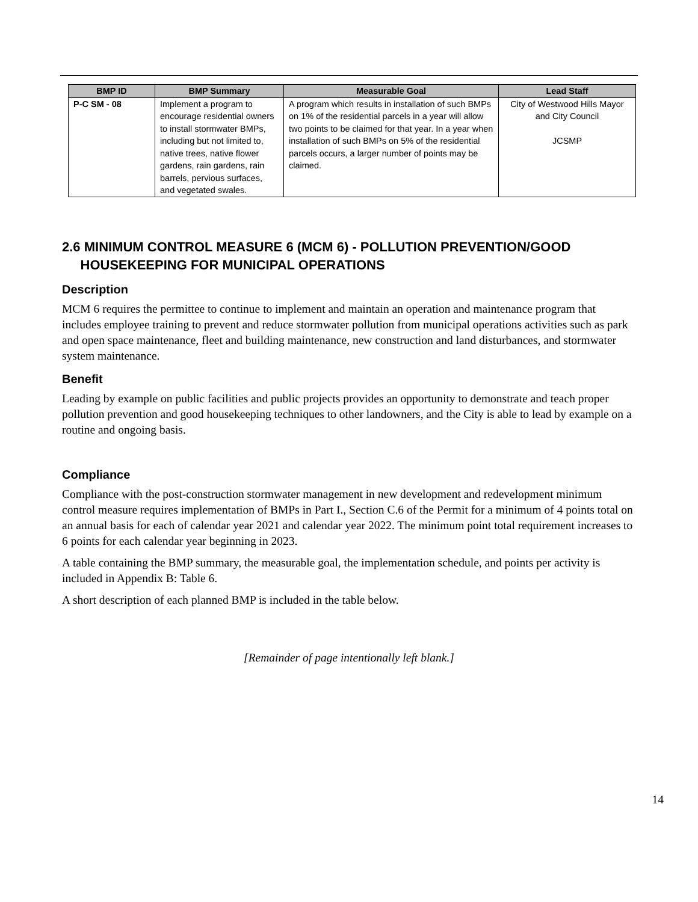| BMP ID | BMP Summary | Measurable Goal | Lead Staff |
| --- | --- | --- | --- |
| P-C SM - 08 | Implement a program to encourage residential owners to install stormwater BMPs, including but not limited to, native trees, native flower gardens, rain gardens, rain barrels, pervious surfaces, and vegetated swales. | A program which results in installation of such BMPs on 1% of the residential parcels in a year will allow two points to be claimed for that year. In a year when installation of such BMPs on 5% of the residential parcels occurs, a larger number of points may be claimed. | City of Westwood Hills Mayor and City Council JCSMP |
2.6 MINIMUM CONTROL MEASURE 6 (MCM 6) - POLLUTION PREVENTION/GOOD
HOUSEKEEPING FOR MUNICIPAL OPERATIONS
Description
MCM 6 requires the permittee to continue to implement and maintain an operation and maintenance program that includes employee training to prevent and reduce stormwater pollution from municipal operations activities such as park and open space maintenance, fleet and building maintenance, new construction and land disturbances, and stormwater system maintenance.
Benefit
Leading by example on public facilities and public projects provides an opportunity to demonstrate and teach proper pollution prevention and good housekeeping techniques to other landowners, and the City is able to lead by example on a routine and ongoing basis.
Compliance
Compliance with the post-construction stormwater management in new development and redevelopment minimum control measure requires implementation of BMPs in Part I., Section C.6 of the Permit for a minimum of 4 points total on an annual basis for each of calendar year 2021 and calendar year 2022. The minimum point total requirement increases to 6 points for each calendar year beginning in 2023.
A table containing the BMP summary, the measurable goal, the implementation schedule, and points per activity is included in Appendix B: Table 6.
A short description of each planned BMP is included in the table below.
[Remainder of page intentionally left blank.]
14